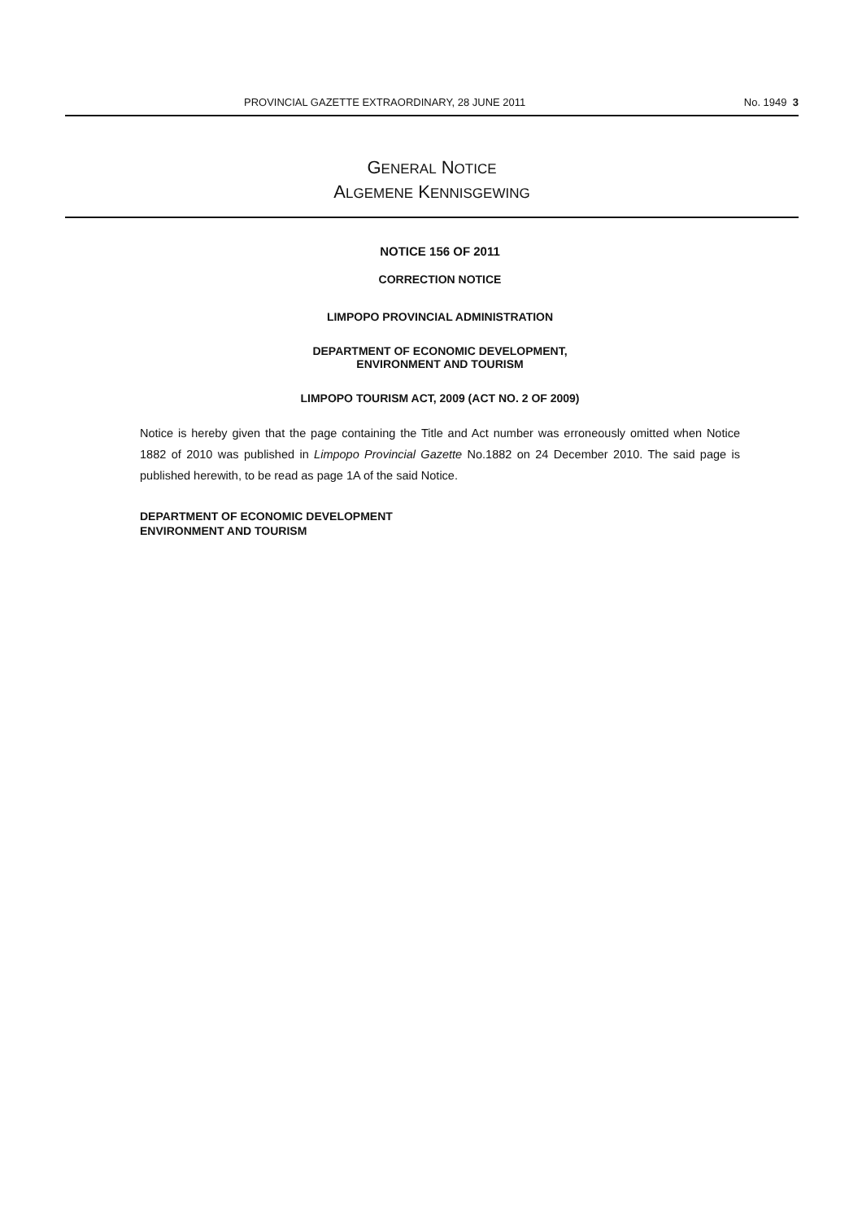PROVINCIAL GAZETTE EXTRAORDINARY, 28 JUNE 2011 No. 1949 3
GENERAL NOTICE
ALGEMENE KENNISGEWING
NOTICE 156 OF 2011
CORRECTION NOTICE
LIMPOPO PROVINCIAL ADMINISTRATION
DEPARTMENT OF ECONOMIC DEVELOPMENT,
ENVIRONMENT AND TOURISM
LIMPOPO TOURISM ACT, 2009 (ACT NO. 2 OF 2009)
Notice is hereby given that the page containing the Title and Act number was erroneously omitted when Notice 1882 of 2010 was published in Limpopo Provincial Gazette No.1882 on 24 December 2010. The said page is published herewith, to be read as page 1A of the said Notice.
DEPARTMENT OF ECONOMIC DEVELOPMENT
ENVIRONMENT AND TOURISM